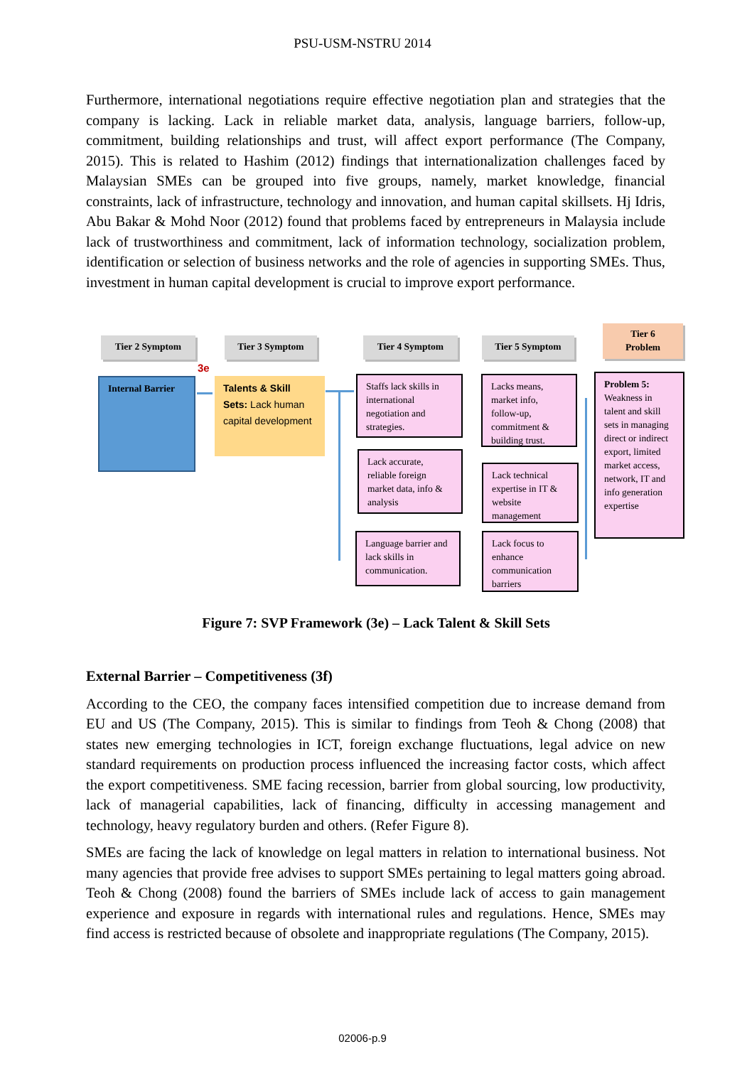PSU-USM-NSTRU 2014
Furthermore, international negotiations require effective negotiation plan and strategies that the company is lacking. Lack in reliable market data, analysis, language barriers, follow-up, commitment, building relationships and trust, will affect export performance (The Company, 2015). This is related to Hashim (2012) findings that internationalization challenges faced by Malaysian SMEs can be grouped into five groups, namely, market knowledge, financial constraints, lack of infrastructure, technology and innovation, and human capital skillsets. Hj Idris, Abu Bakar & Mohd Noor (2012) found that problems faced by entrepreneurs in Malaysia include lack of trustworthiness and commitment, lack of information technology, socialization problem, identification or selection of business networks and the role of agencies in supporting SMEs. Thus, investment in human capital development is crucial to improve export performance.
Tier 2 Symptom Tier 3 Symptom Tier 4 Symptom Tier 5 Symptom
Tier 6
Problem
3e
Internal Barrier
Talents & Skill Sets: Lack human capital development
Staffs lack skills in international negotiation and strategies.
Lack accurate, reliable foreign market data, info & analysis
Language barrier and lack skills in communication.
Lacks means, market info, follow-up, commitment & building trust.
Lack technical expertise in IT & website management
Lack focus to enhance communication barriers
Problem 5: Weakness in talent and skill sets in managing direct or indirect export, limited market access, network, IT and info generation expertise
Figure 7: SVP Framework (3e) – Lack Talent & Skill Sets
External Barrier – Competitiveness (3f)
According to the CEO, the company faces intensified competition due to increase demand from EU and US (The Company, 2015). This is similar to findings from Teoh & Chong (2008) that states new emerging technologies in ICT, foreign exchange fluctuations, legal advice on new standard requirements on production process influenced the increasing factor costs, which affect the export competitiveness. SME facing recession, barrier from global sourcing, low productivity, lack of managerial capabilities, lack of financing, difficulty in accessing management and technology, heavy regulatory burden and others. (Refer Figure 8).
SMEs are facing the lack of knowledge on legal matters in relation to international business. Not many agencies that provide free advises to support SMEs pertaining to legal matters going abroad. Teoh & Chong (2008) found the barriers of SMEs include lack of access to gain management experience and exposure in regards with international rules and regulations. Hence, SMEs may find access is restricted because of obsolete and inappropriate regulations (The Company, 2015).
02006-p.9